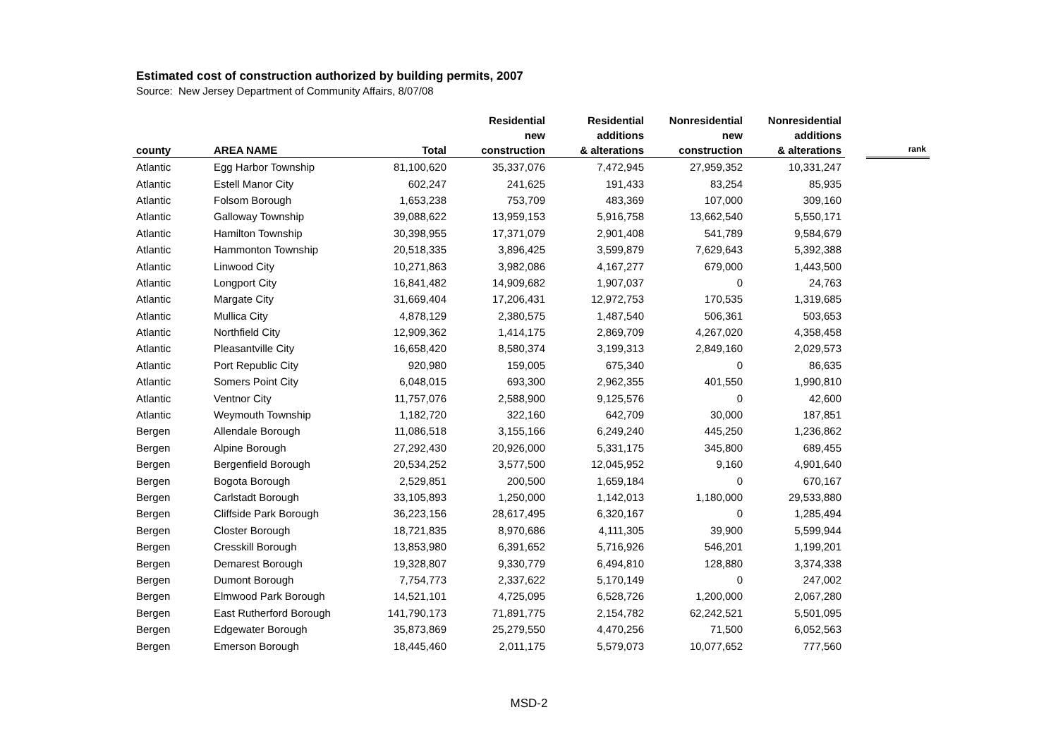Estimated cost of construction authorized by building permits, 2007
Source: New Jersey Department of Community Affairs, 8/07/08
| county | AREA NAME | Total | Residential new construction | Residential additions & alterations | Nonresidential new construction | Nonresidential additions & alterations | | rank |
| --- | --- | --- | --- | --- | --- | --- | --- | --- |
| Atlantic | Egg Harbor Township | 81,100,620 | 35,337,076 | 7,472,945 | 27,959,352 | 10,331,247 | | |
| Atlantic | Estell Manor City | 602,247 | 241,625 | 191,433 | 83,254 | 85,935 | | |
| Atlantic | Folsom Borough | 1,653,238 | 753,709 | 483,369 | 107,000 | 309,160 | | |
| Atlantic | Galloway Township | 39,088,622 | 13,959,153 | 5,916,758 | 13,662,540 | 5,550,171 | | |
| Atlantic | Hamilton Township | 30,398,955 | 17,371,079 | 2,901,408 | 541,789 | 9,584,679 | | |
| Atlantic | Hammonton Township | 20,518,335 | 3,896,425 | 3,599,879 | 7,629,643 | 5,392,388 | | |
| Atlantic | Linwood City | 10,271,863 | 3,982,086 | 4,167,277 | 679,000 | 1,443,500 | | |
| Atlantic | Longport City | 16,841,482 | 14,909,682 | 1,907,037 | 0 | 24,763 | | |
| Atlantic | Margate City | 31,669,404 | 17,206,431 | 12,972,753 | 170,535 | 1,319,685 | | |
| Atlantic | Mullica City | 4,878,129 | 2,380,575 | 1,487,540 | 506,361 | 503,653 | | |
| Atlantic | Northfield City | 12,909,362 | 1,414,175 | 2,869,709 | 4,267,020 | 4,358,458 | | |
| Atlantic | Pleasantville City | 16,658,420 | 8,580,374 | 3,199,313 | 2,849,160 | 2,029,573 | | |
| Atlantic | Port Republic City | 920,980 | 159,005 | 675,340 | 0 | 86,635 | | |
| Atlantic | Somers Point City | 6,048,015 | 693,300 | 2,962,355 | 401,550 | 1,990,810 | | |
| Atlantic | Ventnor City | 11,757,076 | 2,588,900 | 9,125,576 | 0 | 42,600 | | |
| Atlantic | Weymouth Township | 1,182,720 | 322,160 | 642,709 | 30,000 | 187,851 | | |
| Bergen | Allendale Borough | 11,086,518 | 3,155,166 | 6,249,240 | 445,250 | 1,236,862 | | |
| Bergen | Alpine Borough | 27,292,430 | 20,926,000 | 5,331,175 | 345,800 | 689,455 | | |
| Bergen | Bergenfield Borough | 20,534,252 | 3,577,500 | 12,045,952 | 9,160 | 4,901,640 | | |
| Bergen | Bogota Borough | 2,529,851 | 200,500 | 1,659,184 | 0 | 670,167 | | |
| Bergen | Carlstadt Borough | 33,105,893 | 1,250,000 | 1,142,013 | 1,180,000 | 29,533,880 | | |
| Bergen | Cliffside Park Borough | 36,223,156 | 28,617,495 | 6,320,167 | 0 | 1,285,494 | | |
| Bergen | Closter Borough | 18,721,835 | 8,970,686 | 4,111,305 | 39,900 | 5,599,944 | | |
| Bergen | Cresskill Borough | 13,853,980 | 6,391,652 | 5,716,926 | 546,201 | 1,199,201 | | |
| Bergen | Demarest Borough | 19,328,807 | 9,330,779 | 6,494,810 | 128,880 | 3,374,338 | | |
| Bergen | Dumont Borough | 7,754,773 | 2,337,622 | 5,170,149 | 0 | 247,002 | | |
| Bergen | Elmwood Park Borough | 14,521,101 | 4,725,095 | 6,528,726 | 1,200,000 | 2,067,280 | | |
| Bergen | East Rutherford Borough | 141,790,173 | 71,891,775 | 2,154,782 | 62,242,521 | 5,501,095 | | |
| Bergen | Edgewater Borough | 35,873,869 | 25,279,550 | 4,470,256 | 71,500 | 6,052,563 | | |
| Bergen | Emerson Borough | 18,445,460 | 2,011,175 | 5,579,073 | 10,077,652 | 777,560 | | |
MSD-2